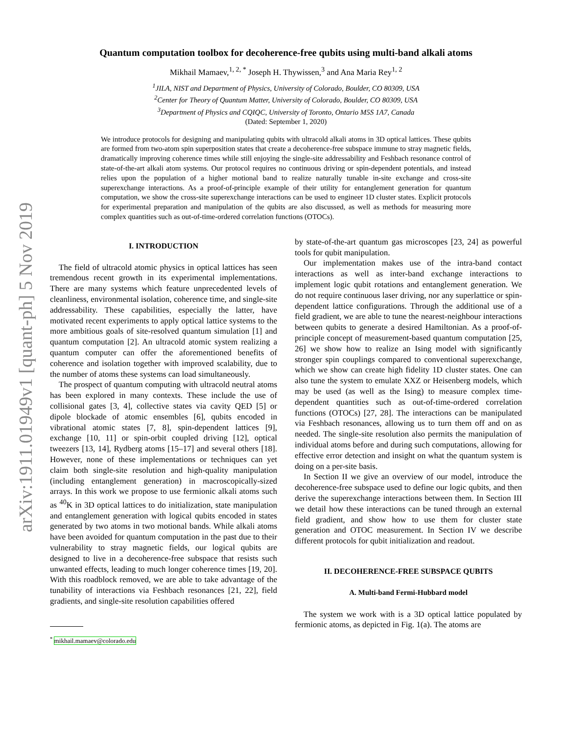arXiv:1911.01949v1 [quant-ph] 5 Nov 2019
Quantum computation toolbox for decoherence-free qubits using multi-band alkali atoms
Mikhail Mamaev,<sup>1, 2, *</sup> Joseph H. Thywissen,<sup>3</sup> and Ana Maria Rey<sup>1, 2</sup>
<sup>1</sup> JILA, NIST and Department of Physics, University of Colorado, Boulder, CO 80309, USA
<sup>2</sup> Center for Theory of Quantum Matter, University of Colorado, Boulder, CO 80309, USA
<sup>3</sup> Department of Physics and CQIQC, University of Toronto, Ontario M5S 1A7, Canada
(Dated: September 1, 2020)
We introduce protocols for designing and manipulating qubits with ultracold alkali atoms in 3D optical lattices. These qubits are formed from two-atom spin superposition states that create a decoherence-free subspace immune to stray magnetic fields, dramatically improving coherence times while still enjoying the single-site addressability and Feshbach resonance control of state-of-the-art alkali atom systems. Our protocol requires no continuous driving or spin-dependent potentials, and instead relies upon the population of a higher motional band to realize naturally tunable in-site exchange and cross-site superexchange interactions. As a proof-of-principle example of their utility for entanglement generation for quantum computation, we show the cross-site superexchange interactions can be used to engineer 1D cluster states. Explicit protocols for experimental preparation and manipulation of the qubits are also discussed, as well as methods for measuring more complex quantities such as out-of-time-ordered correlation functions (OTOCs).
I. INTRODUCTION
The field of ultracold atomic physics in optical lattices has seen tremendous recent growth in its experimental implementations. There are many systems which feature unprecedented levels of cleanliness, environmental isolation, coherence time, and single-site addressability. These capabilities, especially the latter, have motivated recent experiments to apply optical lattice systems to the more ambitious goals of site-resolved quantum simulation [1] and quantum computation [2]. An ultracold atomic system realizing a quantum computer can offer the aforementioned benefits of coherence and isolation together with improved scalability, due to the number of atoms these systems can load simultaneously.
The prospect of quantum computing with ultracold neutral atoms has been explored in many contexts. These include the use of collisional gates [3, 4], collective states via cavity QED [5] or dipole blockade of atomic ensembles [6], qubits encoded in vibrational atomic states [7, 8], spin-dependent lattices [9], exchange [10, 11] or spin-orbit coupled driving [12], optical tweezers [13, 14], Rydberg atoms [15–17] and several others [18]. However, none of these implementations or techniques can yet claim both single-site resolution and high-quality manipulation (including entanglement generation) in macroscopically-sized arrays. In this work we propose to use fermionic alkali atoms such as <sup>40</sup>K in 3D optical lattices to do initialization, state manipulation and entanglement generation with logical qubits encoded in states generated by two atoms in two motional bands. While alkali atoms have been avoided for quantum computation in the past due to their vulnerability to stray magnetic fields, our logical qubits are designed to live in a decoherence-free subspace that resists such unwanted effects, leading to much longer coherence times [19, 20]. With this roadblock removed, we are able to take advantage of the tunability of interactions via Feshbach resonances [21, 22], field gradients, and single-site resolution capabilities offered
<sup>*</sup> mikhail.mamaev@colorado.edu
by state-of-the-art quantum gas microscopes [23, 24] as powerful tools for qubit manipulation.
Our implementation makes use of the intra-band contact interactions as well as inter-band exchange interactions to implement logic qubit rotations and entanglement generation. We do not require continuous laser driving, nor any superlattice or spin-dependent lattice configurations. Through the additional use of a field gradient, we are able to tune the nearest-neighbour interactions between qubits to generate a desired Hamiltonian. As a proof-of-principle concept of measurement-based quantum computation [25, 26] we show how to realize an Ising model with significantly stronger spin couplings compared to conventional superexchange, which we show can create high fidelity 1D cluster states. One can also tune the system to emulate XXZ or Heisenberg models, which may be used (as well as the Ising) to measure complex time-dependent quantities such as out-of-time-ordered correlation functions (OTOCs) [27, 28]. The interactions can be manipulated via Feshbach resonances, allowing us to turn them off and on as needed. The single-site resolution also permits the manipulation of individual atoms before and during such computations, allowing for effective error detection and insight on what the quantum system is doing on a per-site basis.
In Section II we give an overview of our model, introduce the decoherence-free subspace used to define our logic qubits, and then derive the superexchange interactions between them. In Section III we detail how these interactions can be tuned through an external field gradient, and show how to use them for cluster state generation and OTOC measurement. In Section IV we describe different protocols for qubit initialization and readout.
II. DECOHERENCE-FREE SUBSPACE QUBITS
A. Multi-band Fermi-Hubbard model
The system we work with is a 3D optical lattice populated by fermionic atoms, as depicted in Fig. 1(a). The atoms are